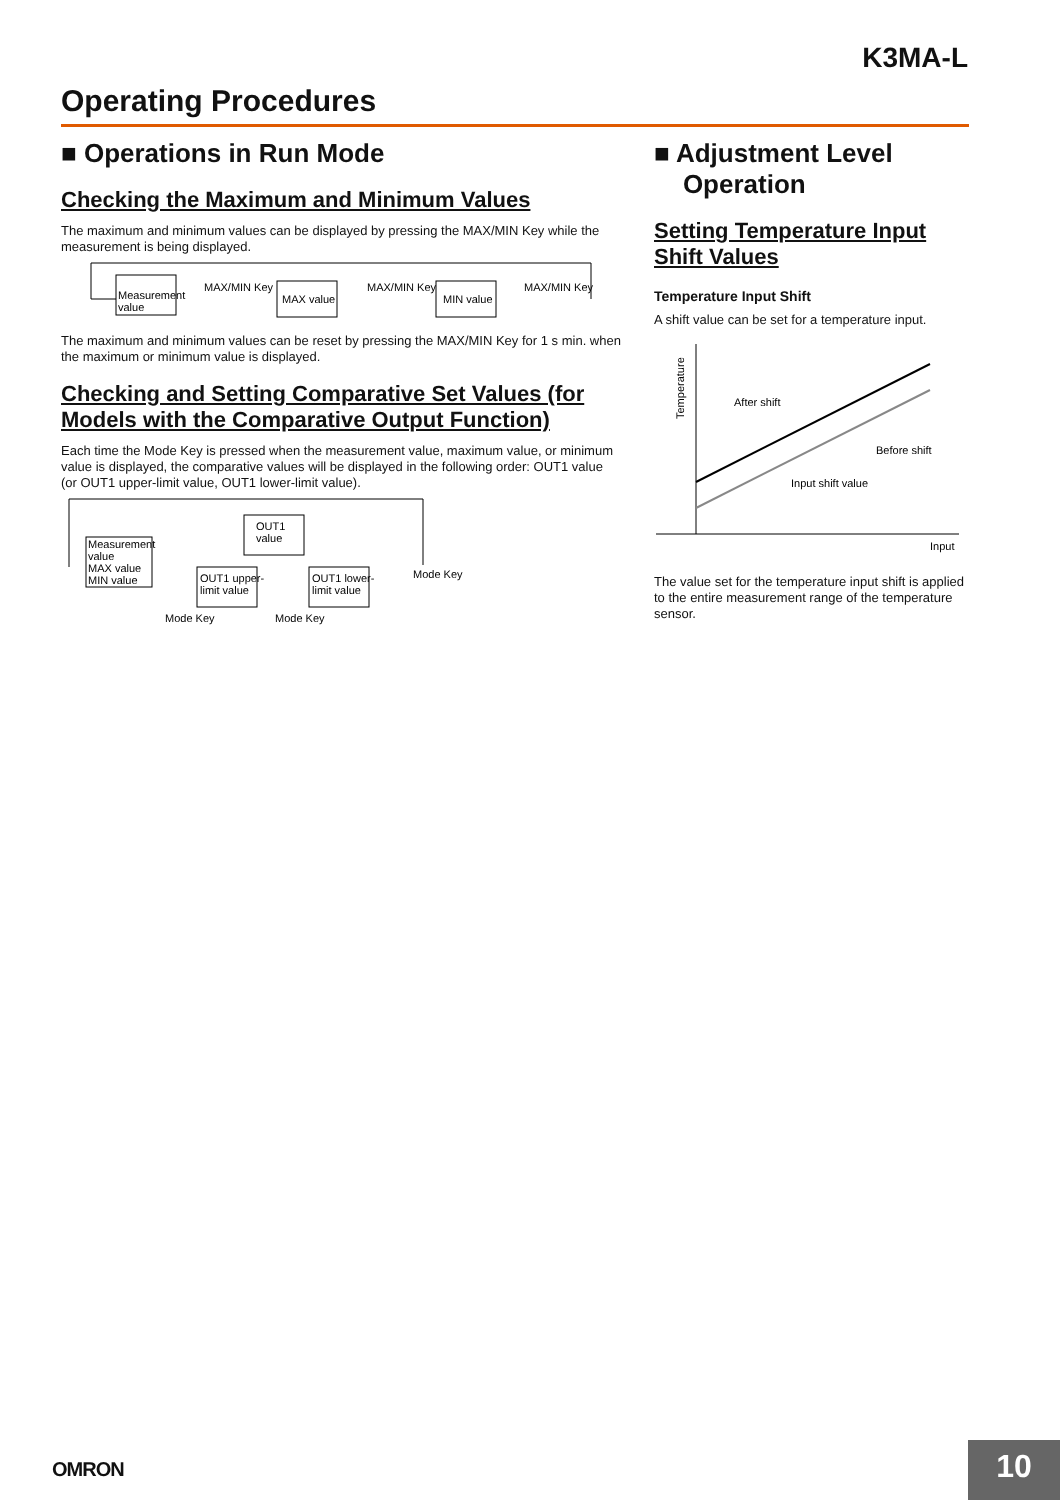K3MA-L
Operating Procedures
■ Operations in Run Mode
Checking the Maximum and Minimum Values
The maximum and minimum values can be displayed by pressing the MAX/MIN Key while the measurement is being displayed.
Measurement
value
MAX/MIN Key
MAX value
MAX/MIN Key
MIN value
MAX/MIN Key
The maximum and minimum values can be reset by pressing the MAX/MIN Key for 1 s min. when the maximum or minimum value is displayed.
Checking and Setting Comparative Set Values (for Models with the Comparative Output Function)
Each time the Mode Key is pressed when the measurement value, maximum value, or minimum value is displayed, the comparative values will be displayed in the following order: OUT1 value (or OUT1 upper-limit value, OUT1 lower-limit value).
Measurement
value
MAX value
MIN value
OUT1
value
OUT1 upper-
limit value
OUT1 lower-
limit value
Mode Key
Mode Key
Mode Key
■ Adjustment Level
Operation
Setting Temperature Input Shift Values
Temperature Input Shift
A shift value can be set for a temperature input.
Temperature
After shift
Before shift
Input shift value
Input
The value set for the temperature input shift is applied to the entire measurement range of the temperature sensor.
OMRON 10